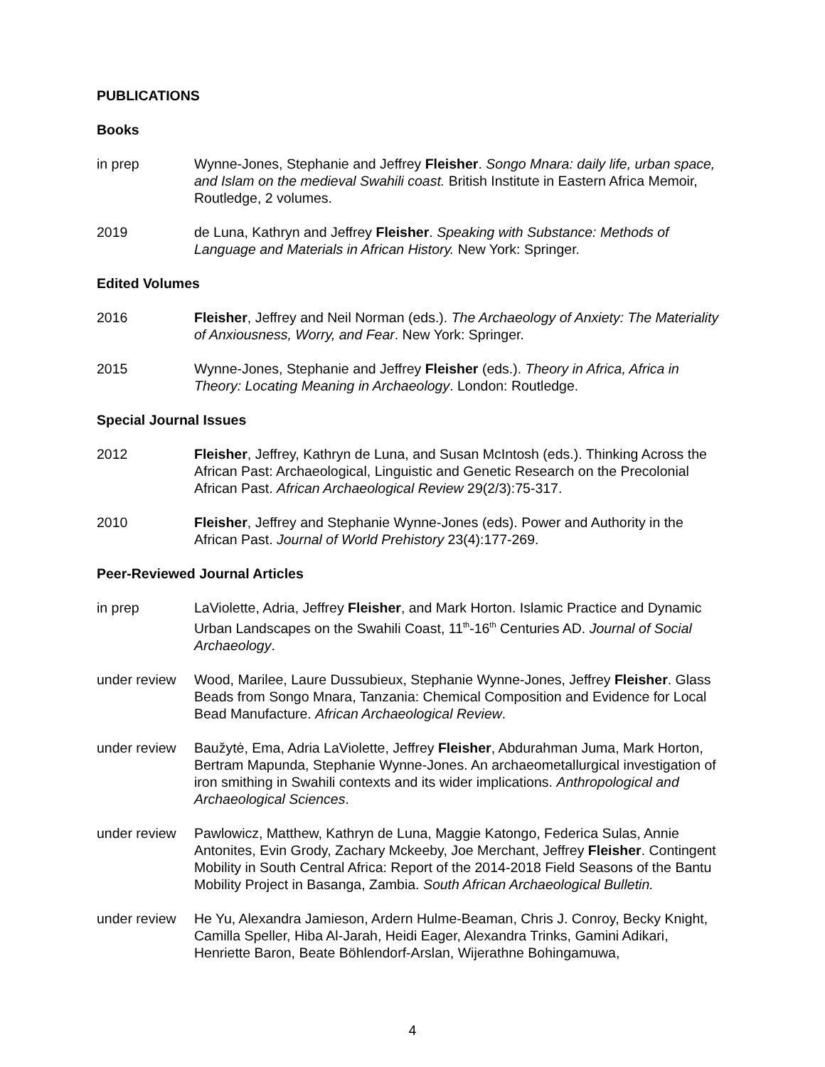PUBLICATIONS
Books
in prep Wynne-Jones, Stephanie and Jeffrey Fleisher. Songo Mnara: daily life, urban space, and Islam on the medieval Swahili coast. British Institute in Eastern Africa Memoir, Routledge, 2 volumes.
2019 de Luna, Kathryn and Jeffrey Fleisher. Speaking with Substance: Methods of Language and Materials in African History. New York: Springer.
Edited Volumes
2016 Fleisher, Jeffrey and Neil Norman (eds.). The Archaeology of Anxiety: The Materiality of Anxiousness, Worry, and Fear. New York: Springer.
2015 Wynne-Jones, Stephanie and Jeffrey Fleisher (eds.). Theory in Africa, Africa in Theory: Locating Meaning in Archaeology. London: Routledge.
Special Journal Issues
2012 Fleisher, Jeffrey, Kathryn de Luna, and Susan McIntosh (eds.). Thinking Across the African Past: Archaeological, Linguistic and Genetic Research on the Precolonial African Past. African Archaeological Review 29(2/3):75-317.
2010 Fleisher, Jeffrey and Stephanie Wynne-Jones (eds). Power and Authority in the African Past. Journal of World Prehistory 23(4):177-269.
Peer-Reviewed Journal Articles
in prep LaViolette, Adria, Jeffrey Fleisher, and Mark Horton. Islamic Practice and Dynamic Urban Landscapes on the Swahili Coast, 11<sup>th</sup>-16<sup>th</sup> Centuries AD. Journal of Social Archaeology.
under review
Wood, Marilee, Laure Dussubieux, Stephanie Wynne-Jones, Jeffrey Fleisher. Glass Beads from Songo Mnara, Tanzania: Chemical Composition and Evidence for Local Bead Manufacture. African Archaeological Review.
under review
Baužytė, Ema, Adria LaViolette, Jeffrey Fleisher, Abdurahman Juma, Mark Horton, Bertram Mapunda, Stephanie Wynne-Jones. An archaeometallurgical investigation of iron smithing in Swahili contexts and its wider implications. Anthropological and Archaeological Sciences.
under review
Pawlowicz, Matthew, Kathryn de Luna, Maggie Katongo, Federica Sulas, Annie Antonites, Evin Grody, Zachary Mckeeby, Joe Merchant, Jeffrey Fleisher. Contingent Mobility in South Central Africa: Report of the 2014-2018 Field Seasons of the Bantu Mobility Project in Basanga, Zambia. South African Archaeological Bulletin.
under review
He Yu, Alexandra Jamieson, Ardern Hulme-Beaman, Chris J. Conroy, Becky Knight, Camilla Speller, Hiba Al-Jarah, Heidi Eager, Alexandra Trinks, Gamini Adikari, Henriette Baron, Beate Böhlendorf-Arslan, Wijerathne Bohingamuwa,
4